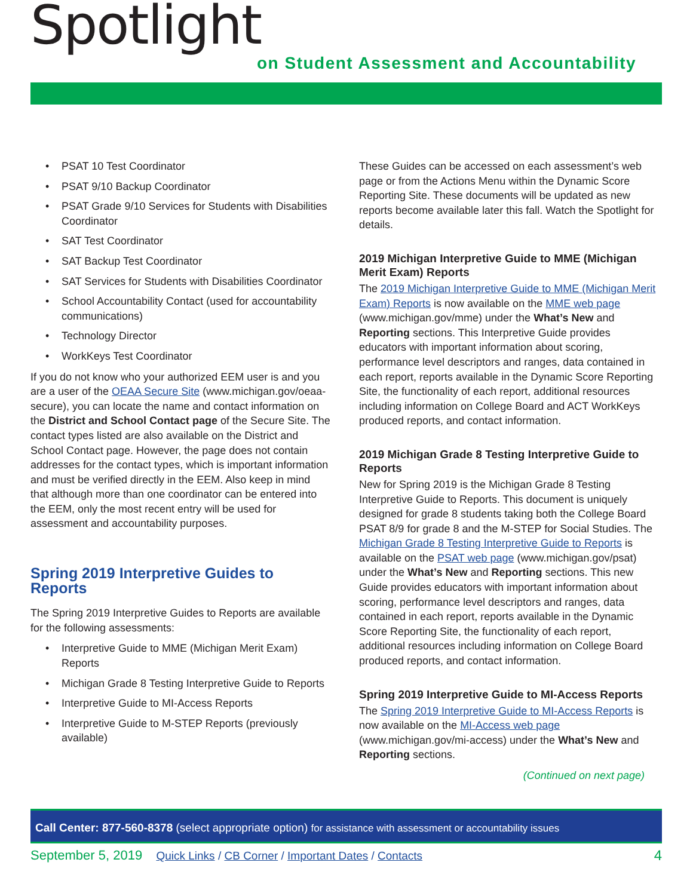Spotlight
on Student Assessment and Accountability
• PSAT 10 Test Coordinator
• PSAT 9/10 Backup Coordinator
• PSAT Grade 9/10 Services for Students with Disabilities Coordinator
• SAT Test Coordinator
• SAT Backup Test Coordinator
• SAT Services for Students with Disabilities Coordinator
• School Accountability Contact (used for accountability communications)
• Technology Director
• WorkKeys Test Coordinator
If you do not know who your authorized EEM user is and you are a user of the OEAA Secure Site (www.michigan.gov/oeaa-secure), you can locate the name and contact information on the District and School Contact page of the Secure Site. The contact types listed are also available on the District and School Contact page. However, the page does not contain addresses for the contact types, which is important information and must be verified directly in the EEM. Also keep in mind that although more than one coordinator can be entered into the EEM, only the most recent entry will be used for assessment and accountability purposes.
Spring 2019 Interpretive Guides to Reports
The Spring 2019 Interpretive Guides to Reports are available for the following assessments:
• Interpretive Guide to MME (Michigan Merit Exam) Reports
• Michigan Grade 8 Testing Interpretive Guide to Reports
• Interpretive Guide to MI-Access Reports
• Interpretive Guide to M-STEP Reports (previously available)
These Guides can be accessed on each assessment’s web page or from the Actions Menu within the Dynamic Score Reporting Site. These documents will be updated as new reports become available later this fall. Watch the Spotlight for details.
2019 Michigan Interpretive Guide to MME (Michigan Merit Exam) Reports
The 2019 Michigan Interpretive Guide to MME (Michigan Merit Exam) Reports is now available on the MME web page (www.michigan.gov/mme) under the What’s New and Reporting sections. This Interpretive Guide provides educators with important information about scoring, performance level descriptors and ranges, data contained in each report, reports available in the Dynamic Score Reporting Site, the functionality of each report, additional resources including information on College Board and ACT WorkKeys produced reports, and contact information.
2019 Michigan Grade 8 Testing Interpretive Guide to Reports
New for Spring 2019 is the Michigan Grade 8 Testing Interpretive Guide to Reports. This document is uniquely designed for grade 8 students taking both the College Board PSAT 8/9 for grade 8 and the M-STEP for Social Studies. The Michigan Grade 8 Testing Interpretive Guide to Reports is available on the PSAT web page (www.michigan.gov/psat) under the What’s New and Reporting sections. This new Guide provides educators with important information about scoring, performance level descriptors and ranges, data contained in each report, reports available in the Dynamic Score Reporting Site, the functionality of each report, additional resources including information on College Board produced reports, and contact information.
Spring 2019 Interpretive Guide to MI-Access Reports
The Spring 2019 Interpretive Guide to MI-Access Reports is now available on the MI-Access web page (www.michigan.gov/mi-access) under the What’s New and Reporting sections.
(Continued on next page)
Call Center: 877-560-8378 (select appropriate option) for assistance with assessment or accountability issues
September 5, 2019 Quick Links / CB Corner / Important Dates / Contacts 4